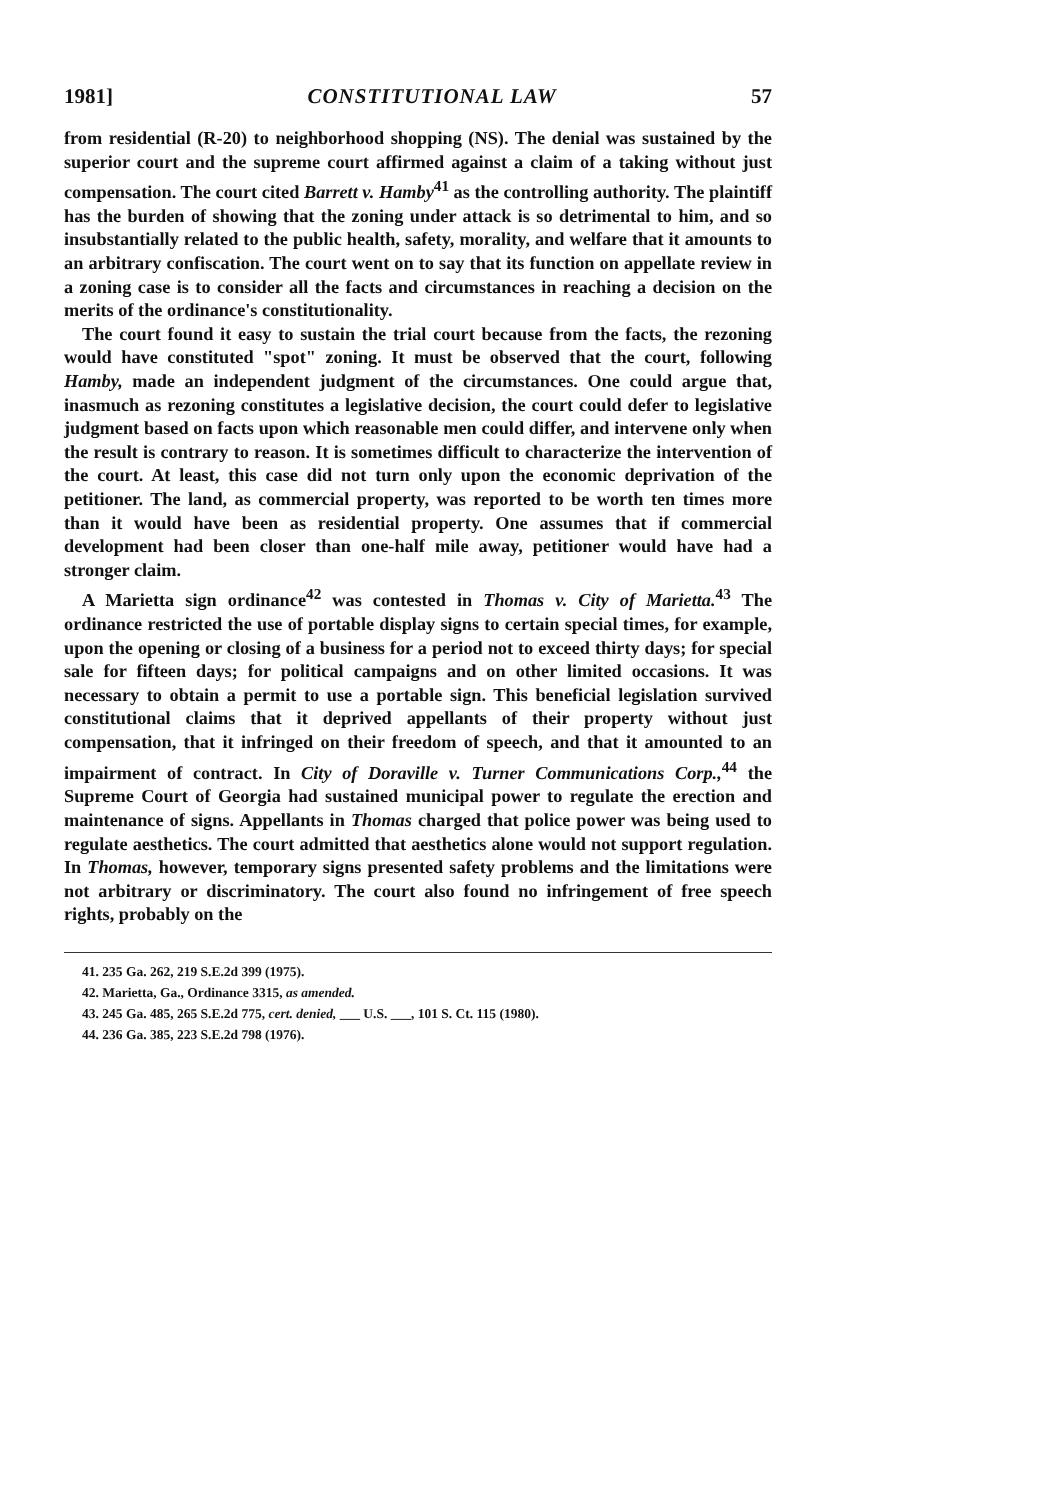1981] CONSTITUTIONAL LAW 57
from residential (R-20) to neighborhood shopping (NS). The denial was sustained by the superior court and the supreme court affirmed against a claim of a taking without just compensation. The court cited Barrett v. Hamby<sup>41</sup> as the controlling authority. The plaintiff has the burden of showing that the zoning under attack is so detrimental to him, and so insubstantially related to the public health, safety, morality, and welfare that it amounts to an arbitrary confiscation. The court went on to say that its function on appellate review in a zoning case is to consider all the facts and circumstances in reaching a decision on the merits of the ordinance's constitutionality.
The court found it easy to sustain the trial court because from the facts, the rezoning would have constituted "spot" zoning. It must be observed that the court, following Hamby, made an independent judgment of the circumstances. One could argue that, inasmuch as rezoning constitutes a legislative decision, the court could defer to legislative judgment based on facts upon which reasonable men could differ, and intervene only when the result is contrary to reason. It is sometimes difficult to characterize the intervention of the court. At least, this case did not turn only upon the economic deprivation of the petitioner. The land, as commercial property, was reported to be worth ten times more than it would have been as residential property. One assumes that if commercial development had been closer than one-half mile away, petitioner would have had a stronger claim.
A Marietta sign ordinance<sup>42</sup> was contested in Thomas v. City of Marietta.<sup>43</sup> The ordinance restricted the use of portable display signs to certain special times, for example, upon the opening or closing of a business for a period not to exceed thirty days; for special sale for fifteen days; for political campaigns and on other limited occasions. It was necessary to obtain a permit to use a portable sign. This beneficial legislation survived constitutional claims that it deprived appellants of their property without just compensation, that it infringed on their freedom of speech, and that it amounted to an impairment of contract. In City of Doraville v. Turner Communications Corp.,<sup>44</sup> the Supreme Court of Georgia had sustained municipal power to regulate the erection and maintenance of signs. Appellants in Thomas charged that police power was being used to regulate aesthetics. The court admitted that aesthetics alone would not support regulation. In Thomas, however, temporary signs presented safety problems and the limitations were not arbitrary or discriminatory. The court also found no infringement of free speech rights, probably on the
41. 235 Ga. 262, 219 S.E.2d 399 (1975).
42. Marietta, Ga., Ordinance 3315, as amended.
43. 245 Ga. 485, 265 S.E.2d 775, cert. denied, ___ U.S. ___, 101 S. Ct. 115 (1980).
44. 236 Ga. 385, 223 S.E.2d 798 (1976).